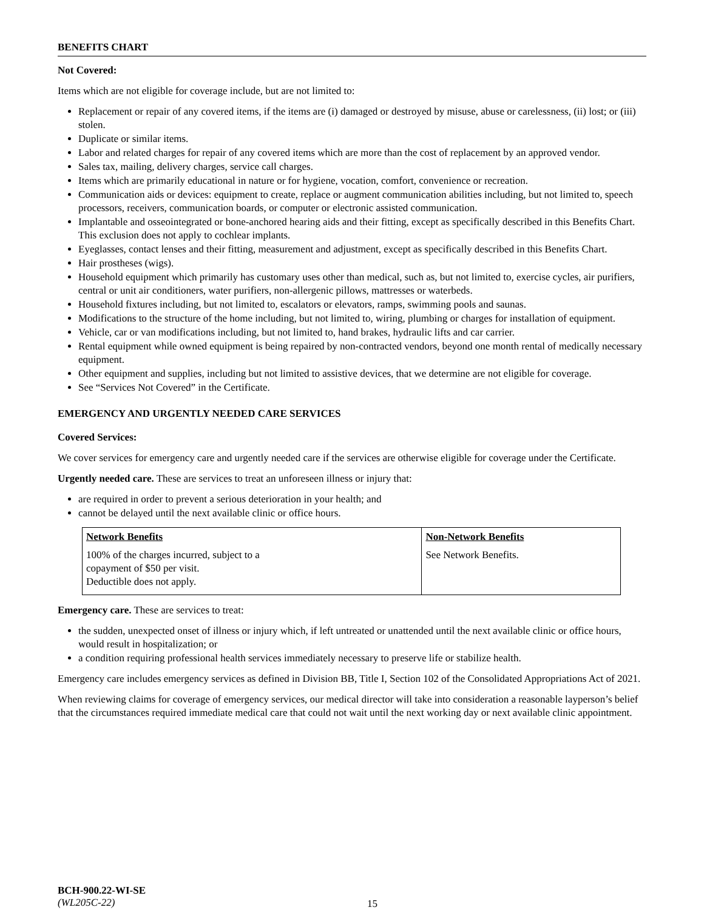BENEFITS CHART
Not Covered:
Items which are not eligible for coverage include, but are not limited to:
Replacement or repair of any covered items, if the items are (i) damaged or destroyed by misuse, abuse or carelessness, (ii) lost; or (iii) stolen.
Duplicate or similar items.
Labor and related charges for repair of any covered items which are more than the cost of replacement by an approved vendor.
Sales tax, mailing, delivery charges, service call charges.
Items which are primarily educational in nature or for hygiene, vocation, comfort, convenience or recreation.
Communication aids or devices: equipment to create, replace or augment communication abilities including, but not limited to, speech processors, receivers, communication boards, or computer or electronic assisted communication.
Implantable and osseointegrated or bone-anchored hearing aids and their fitting, except as specifically described in this Benefits Chart. This exclusion does not apply to cochlear implants.
Eyeglasses, contact lenses and their fitting, measurement and adjustment, except as specifically described in this Benefits Chart.
Hair prostheses (wigs).
Household equipment which primarily has customary uses other than medical, such as, but not limited to, exercise cycles, air purifiers, central or unit air conditioners, water purifiers, non-allergenic pillows, mattresses or waterbeds.
Household fixtures including, but not limited to, escalators or elevators, ramps, swimming pools and saunas.
Modifications to the structure of the home including, but not limited to, wiring, plumbing or charges for installation of equipment.
Vehicle, car or van modifications including, but not limited to, hand brakes, hydraulic lifts and car carrier.
Rental equipment while owned equipment is being repaired by non-contracted vendors, beyond one month rental of medically necessary equipment.
Other equipment and supplies, including but not limited to assistive devices, that we determine are not eligible for coverage.
See “Services Not Covered” in the Certificate.
EMERGENCY AND URGENTLY NEEDED CARE SERVICES
Covered Services:
We cover services for emergency care and urgently needed care if the services are otherwise eligible for coverage under the Certificate.
Urgently needed care. These are services to treat an unforeseen illness or injury that:
are required in order to prevent a serious deterioration in your health; and
cannot be delayed until the next available clinic or office hours.
| Network Benefits | Non-Network Benefits |
| --- | --- |
| 100% of the charges incurred, subject to a copayment of $50 per visit. Deductible does not apply. | See Network Benefits. |
Emergency care. These are services to treat:
the sudden, unexpected onset of illness or injury which, if left untreated or unattended until the next available clinic or office hours, would result in hospitalization; or
a condition requiring professional health services immediately necessary to preserve life or stabilize health.
Emergency care includes emergency services as defined in Division BB, Title I, Section 102 of the Consolidated Appropriations Act of 2021.
When reviewing claims for coverage of emergency services, our medical director will take into consideration a reasonable layperson’s belief that the circumstances required immediate medical care that could not wait until the next working day or next available clinic appointment.
BCH-900.22-WI-SE
(WL205C-22)
15